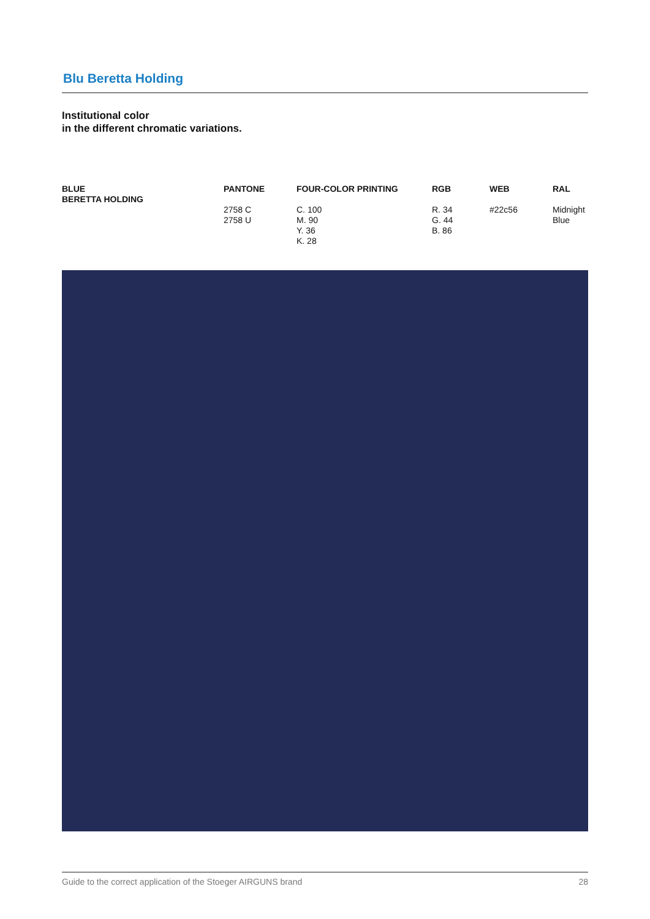Blu Beretta Holding
Institutional color
in the different chromatic variations.
| BLUE BERETTA HOLDING | PANTONE | FOUR-COLOR PRINTING | RGB | WEB | RAL |
| --- | --- | --- | --- | --- | --- |
| | 2758 C 2758 U | C. 100 M. 90 Y. 36 K. 28 | R. 34 G. 44 B. 86 | #22c56 | Midnight Blue |
Guide to the correct application of the Stoeger AIRGUNS brand 28